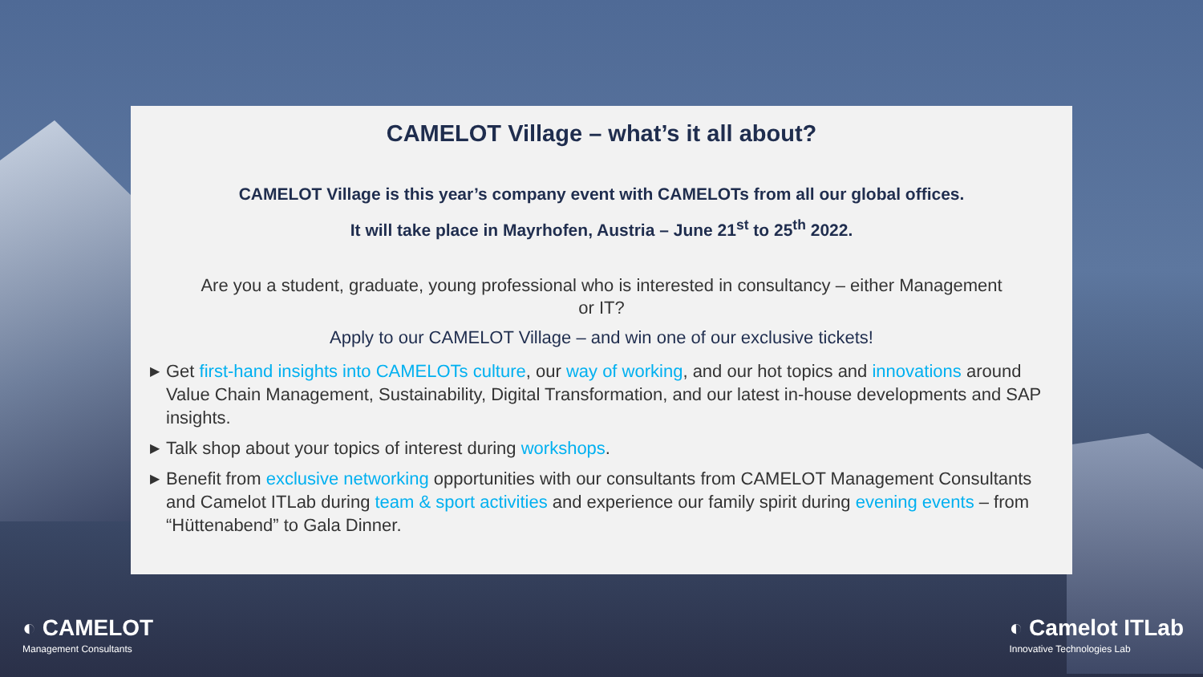CAMELOT Village – what’s it all about?
CAMELOT Village is this year’s company event with CAMELOTs from all our global offices.
It will take place in Mayrhofen, Austria – June 21<sup>st</sup> to 25<sup>th</sup> 2022.
Are you a student, graduate, young professional who is interested in consultancy – either Management or IT?
Apply to our CAMELOT Village – and win one of our exclusive tickets!
▶ Get first-hand insights into CAMELOTs culture, our way of working, and our hot topics and innovations around Value Chain Management, Sustainability, Digital Transformation, and our latest in-house developments and SAP insights.
▶ Talk shop about your topics of interest during workshops.
▶ Benefit from exclusive networking opportunities with our consultants from CAMELOT Management Consultants and Camelot ITLab during team & sport activities and experience our family spirit during evening events – from “Hüttenabend” to Gala Dinner.
◐ CAMELOT
Management Consultants
◐ Camelot ITLab
Innovative Technologies Lab